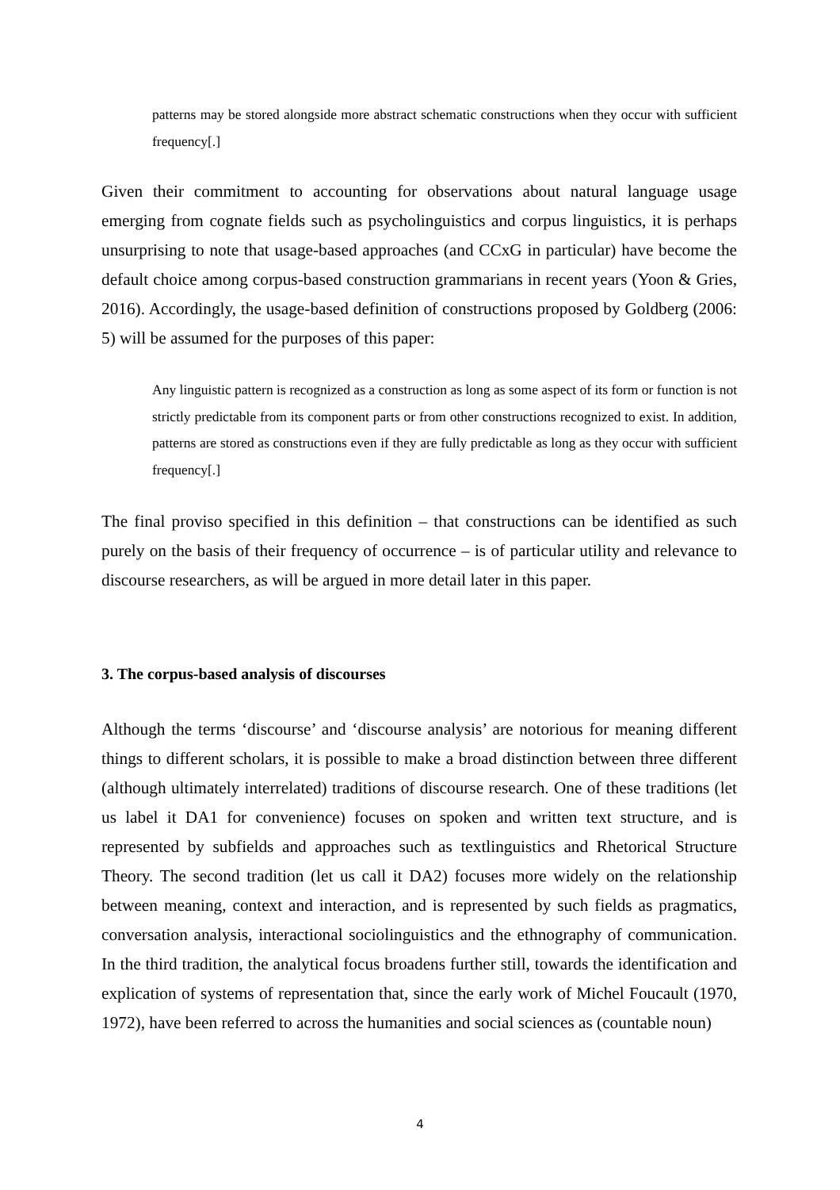patterns may be stored alongside more abstract schematic constructions when they occur with sufficient frequency[.]
Given their commitment to accounting for observations about natural language usage emerging from cognate fields such as psycholinguistics and corpus linguistics, it is perhaps unsurprising to note that usage-based approaches (and CCxG in particular) have become the default choice among corpus-based construction grammarians in recent years (Yoon & Gries, 2016). Accordingly, the usage-based definition of constructions proposed by Goldberg (2006: 5) will be assumed for the purposes of this paper:
Any linguistic pattern is recognized as a construction as long as some aspect of its form or function is not strictly predictable from its component parts or from other constructions recognized to exist. In addition, patterns are stored as constructions even if they are fully predictable as long as they occur with sufficient frequency[.]
The final proviso specified in this definition – that constructions can be identified as such purely on the basis of their frequency of occurrence – is of particular utility and relevance to discourse researchers, as will be argued in more detail later in this paper.
3. The corpus-based analysis of discourses
Although the terms ‘discourse’ and ‘discourse analysis’ are notorious for meaning different things to different scholars, it is possible to make a broad distinction between three different (although ultimately interrelated) traditions of discourse research. One of these traditions (let us label it DA1 for convenience) focuses on spoken and written text structure, and is represented by subfields and approaches such as textlinguistics and Rhetorical Structure Theory. The second tradition (let us call it DA2) focuses more widely on the relationship between meaning, context and interaction, and is represented by such fields as pragmatics, conversation analysis, interactional sociolinguistics and the ethnography of communication. In the third tradition, the analytical focus broadens further still, towards the identification and explication of systems of representation that, since the early work of Michel Foucault (1970, 1972), have been referred to across the humanities and social sciences as (countable noun)
4